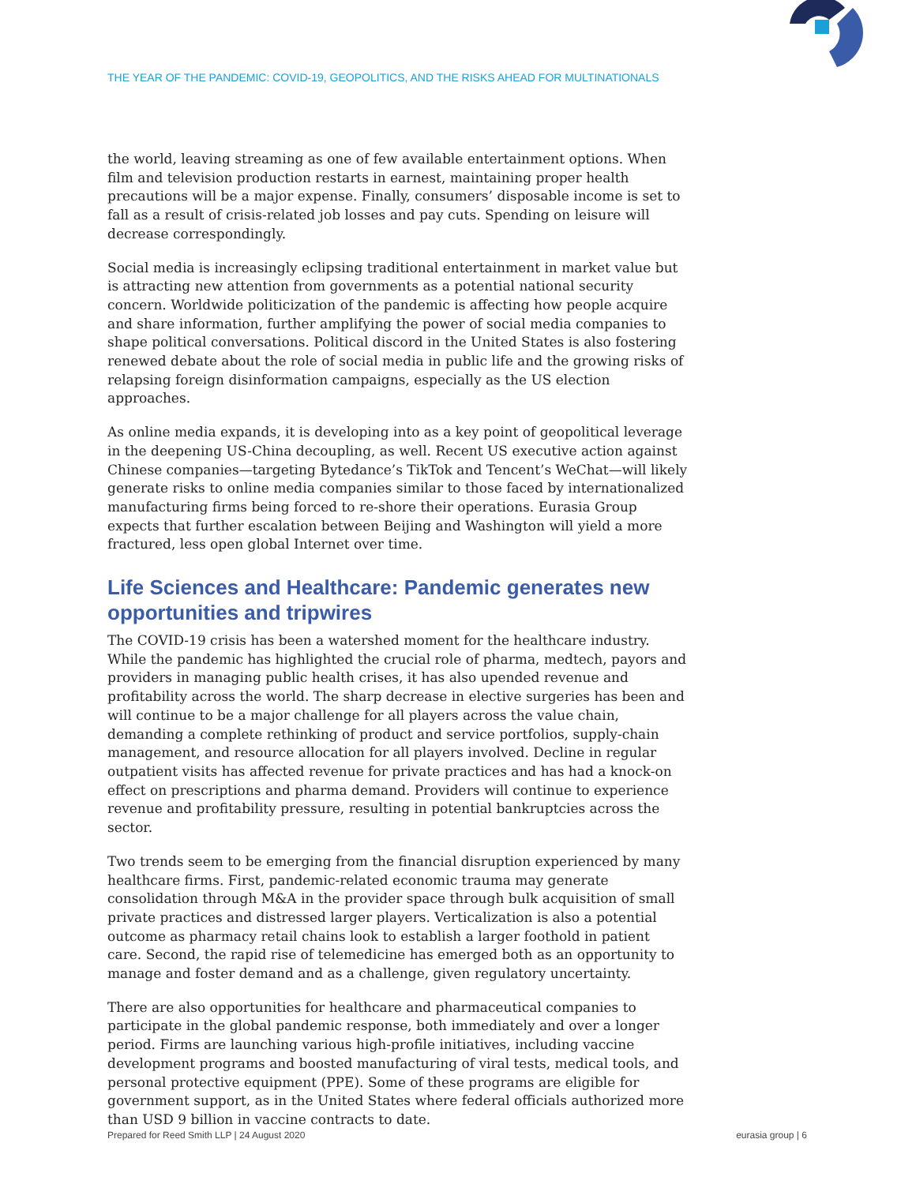THE YEAR OF THE PANDEMIC: COVID-19, GEOPOLITICS, AND THE RISKS AHEAD FOR MULTINATIONALS
the world, leaving streaming as one of few available entertainment options. When film and television production restarts in earnest, maintaining proper health precautions will be a major expense. Finally, consumers’ disposable income is set to fall as a result of crisis-related job losses and pay cuts. Spending on leisure will decrease correspondingly.
Social media is increasingly eclipsing traditional entertainment in market value but is attracting new attention from governments as a potential national security concern. Worldwide politicization of the pandemic is affecting how people acquire and share information, further amplifying the power of social media companies to shape political conversations. Political discord in the United States is also fostering renewed debate about the role of social media in public life and the growing risks of relapsing foreign disinformation campaigns, especially as the US election approaches.
As online media expands, it is developing into as a key point of geopolitical leverage in the deepening US-China decoupling, as well. Recent US executive action against Chinese companies—targeting Bytedance’s TikTok and Tencent’s WeChat—will likely generate risks to online media companies similar to those faced by internationalized manufacturing firms being forced to re-shore their operations. Eurasia Group expects that further escalation between Beijing and Washington will yield a more fractured, less open global Internet over time.
Life Sciences and Healthcare: Pandemic generates new opportunities and tripwires
The COVID-19 crisis has been a watershed moment for the healthcare industry. While the pandemic has highlighted the crucial role of pharma, medtech, payors and providers in managing public health crises, it has also upended revenue and profitability across the world. The sharp decrease in elective surgeries has been and will continue to be a major challenge for all players across the value chain, demanding a complete rethinking of product and service portfolios, supply-chain management, and resource allocation for all players involved. Decline in regular outpatient visits has affected revenue for private practices and has had a knock-on effect on prescriptions and pharma demand. Providers will continue to experience revenue and profitability pressure, resulting in potential bankruptcies across the sector.
Two trends seem to be emerging from the financial disruption experienced by many healthcare firms. First, pandemic-related economic trauma may generate consolidation through M&A in the provider space through bulk acquisition of small private practices and distressed larger players. Verticalization is also a potential outcome as pharmacy retail chains look to establish a larger foothold in patient care. Second, the rapid rise of telemedicine has emerged both as an opportunity to manage and foster demand and as a challenge, given regulatory uncertainty.
There are also opportunities for healthcare and pharmaceutical companies to participate in the global pandemic response, both immediately and over a longer period. Firms are launching various high-profile initiatives, including vaccine development programs and boosted manufacturing of viral tests, medical tools, and personal protective equipment (PPE). Some of these programs are eligible for government support, as in the United States where federal officials authorized more than USD 9 billion in vaccine contracts to date.
Prepared for Reed Smith LLP | 24 August 2020 eurasia group | 6